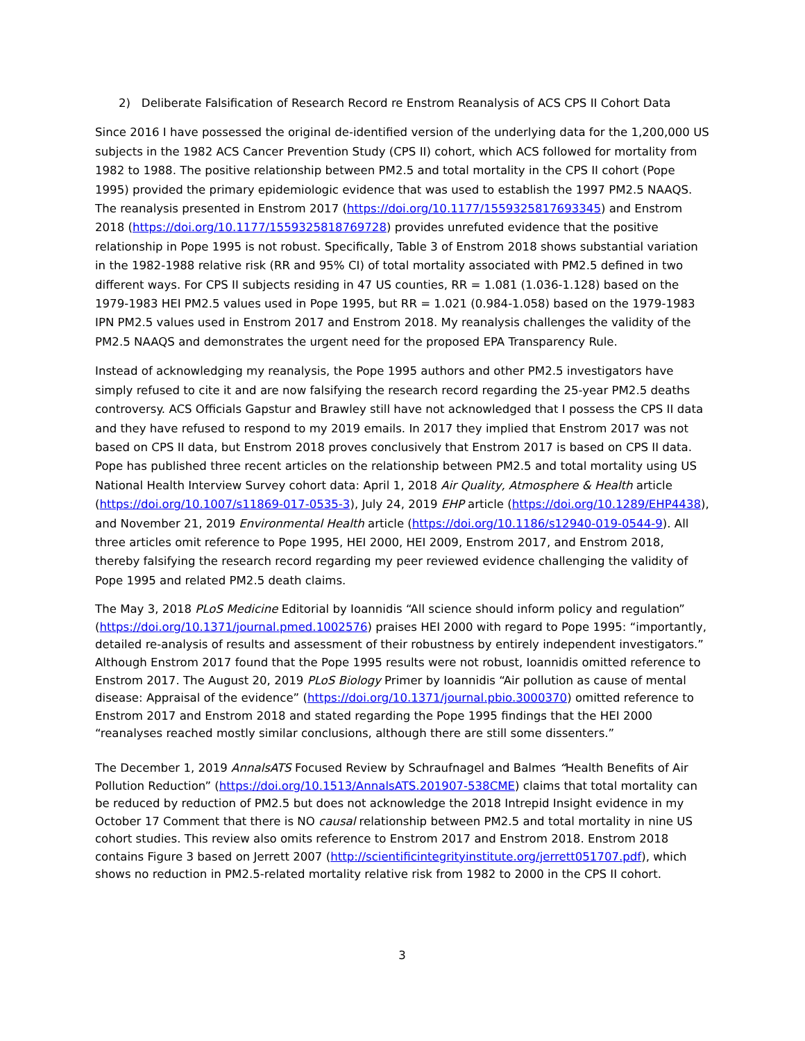2) Deliberate Falsification of Research Record re Enstrom Reanalysis of ACS CPS II Cohort Data
Since 2016 I have possessed the original de-identified version of the underlying data for the 1,200,000 US subjects in the 1982 ACS Cancer Prevention Study (CPS II) cohort, which ACS followed for mortality from 1982 to 1988. The positive relationship between PM2.5 and total mortality in the CPS II cohort (Pope 1995) provided the primary epidemiologic evidence that was used to establish the 1997 PM2.5 NAAQS. The reanalysis presented in Enstrom 2017 (https://doi.org/10.1177/1559325817693345) and Enstrom 2018 (https://doi.org/10.1177/1559325818769728) provides unrefuted evidence that the positive relationship in Pope 1995 is not robust. Specifically, Table 3 of Enstrom 2018 shows substantial variation in the 1982-1988 relative risk (RR and 95% CI) of total mortality associated with PM2.5 defined in two different ways. For CPS II subjects residing in 47 US counties, RR = 1.081 (1.036-1.128) based on the 1979-1983 HEI PM2.5 values used in Pope 1995, but RR = 1.021 (0.984-1.058) based on the 1979-1983 IPN PM2.5 values used in Enstrom 2017 and Enstrom 2018. My reanalysis challenges the validity of the PM2.5 NAAQS and demonstrates the urgent need for the proposed EPA Transparency Rule.
Instead of acknowledging my reanalysis, the Pope 1995 authors and other PM2.5 investigators have simply refused to cite it and are now falsifying the research record regarding the 25-year PM2.5 deaths controversy. ACS Officials Gapstur and Brawley still have not acknowledged that I possess the CPS II data and they have refused to respond to my 2019 emails. In 2017 they implied that Enstrom 2017 was not based on CPS II data, but Enstrom 2018 proves conclusively that Enstrom 2017 is based on CPS II data. Pope has published three recent articles on the relationship between PM2.5 and total mortality using US National Health Interview Survey cohort data: April 1, 2018 Air Quality, Atmosphere & Health article (https://doi.org/10.1007/s11869-017-0535-3), July 24, 2019 EHP article (https://doi.org/10.1289/EHP4438), and November 21, 2019 Environmental Health article (https://doi.org/10.1186/s12940-019-0544-9). All three articles omit reference to Pope 1995, HEI 2000, HEI 2009, Enstrom 2017, and Enstrom 2018, thereby falsifying the research record regarding my peer reviewed evidence challenging the validity of Pope 1995 and related PM2.5 death claims.
The May 3, 2018 PLoS Medicine Editorial by Ioannidis “All science should inform policy and regulation” (https://doi.org/10.1371/journal.pmed.1002576) praises HEI 2000 with regard to Pope 1995: “importantly, detailed re-analysis of results and assessment of their robustness by entirely independent investigators.” Although Enstrom 2017 found that the Pope 1995 results were not robust, Ioannidis omitted reference to Enstrom 2017. The August 20, 2019 PLoS Biology Primer by Ioannidis “Air pollution as cause of mental disease: Appraisal of the evidence” (https://doi.org/10.1371/journal.pbio.3000370) omitted reference to Enstrom 2017 and Enstrom 2018 and stated regarding the Pope 1995 findings that the HEI 2000 “reanalyses reached mostly similar conclusions, although there are still some dissenters.”
The December 1, 2019 AnnalsATS Focused Review by Schraufnagel and Balmes “Health Benefits of Air Pollution Reduction” (https://doi.org/10.1513/AnnalsATS.201907-538CME) claims that total mortality can be reduced by reduction of PM2.5 but does not acknowledge the 2018 Intrepid Insight evidence in my October 17 Comment that there is NO causal relationship between PM2.5 and total mortality in nine US cohort studies. This review also omits reference to Enstrom 2017 and Enstrom 2018. Enstrom 2018 contains Figure 3 based on Jerrett 2007 (http://scientificintegrityinstitute.org/jerrett051707.pdf), which shows no reduction in PM2.5-related mortality relative risk from 1982 to 2000 in the CPS II cohort.
3